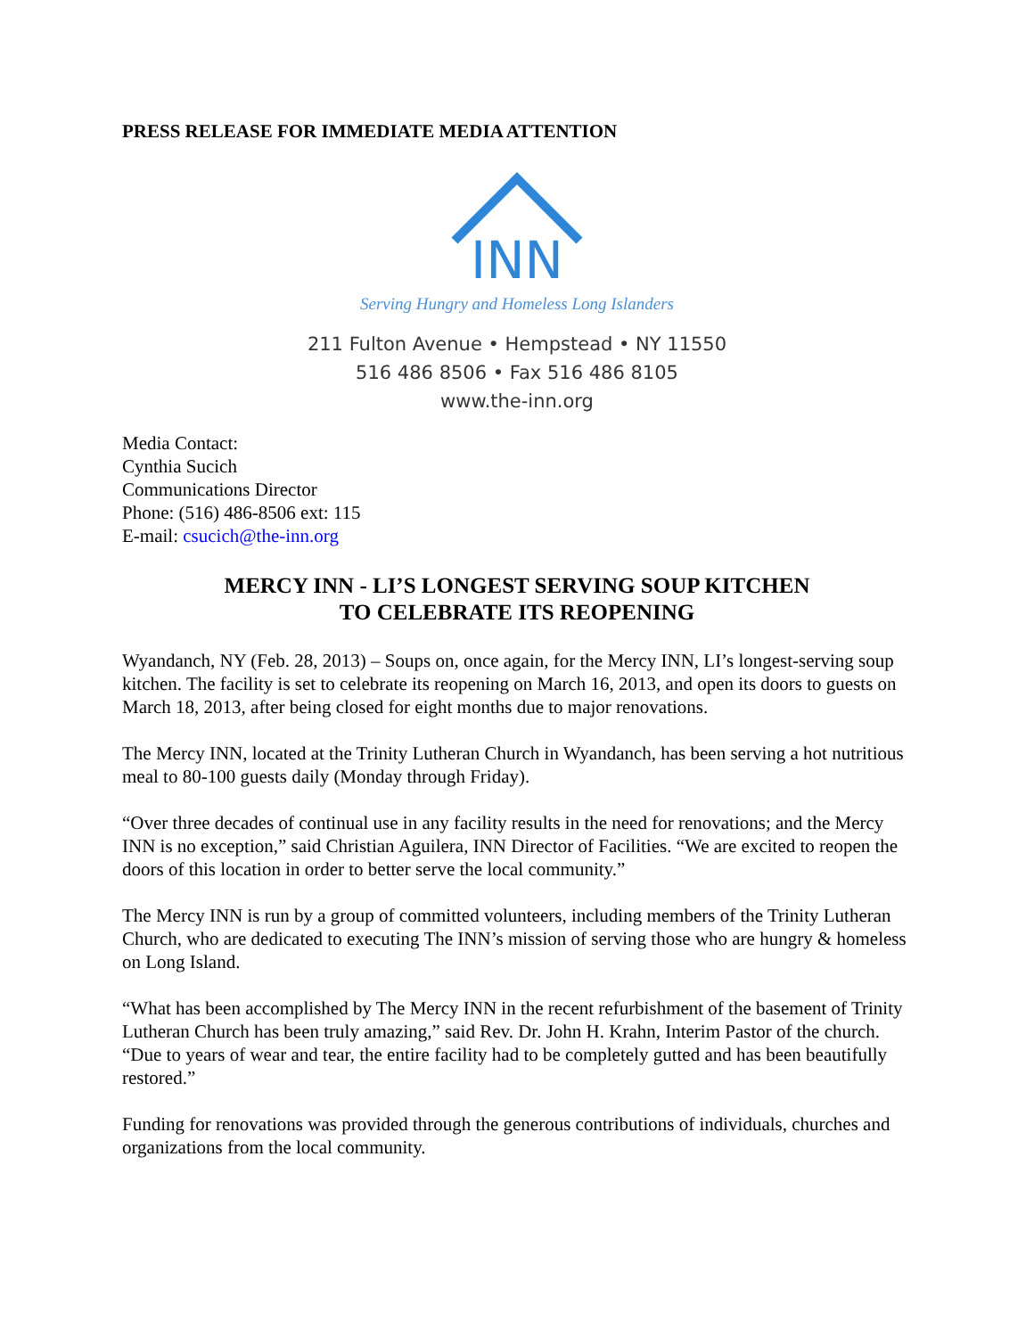PRESS RELEASE FOR IMMEDIATE MEDIA ATTENTION
INN
Serving Hungry and Homeless Long Islanders
211 Fulton Avenue • Hempstead • NY 11550
516 486 8506 • Fax 516 486 8105
www.the-inn.org
Media Contact:
Cynthia Sucich
Communications Director
Phone: (516) 486-8506 ext: 115
E-mail: csucich@the-inn.org
MERCY INN - LI’S LONGEST SERVING SOUP KITCHEN
TO CELEBRATE ITS REOPENING
Wyandanch, NY (Feb. 28, 2013) – Soups on, once again, for the Mercy INN, LI’s longest-serving soup kitchen. The facility is set to celebrate its reopening on March 16, 2013, and open its doors to guests on March 18, 2013, after being closed for eight months due to major renovations.
The Mercy INN, located at the Trinity Lutheran Church in Wyandanch, has been serving a hot nutritious meal to 80-100 guests daily (Monday through Friday).
“Over three decades of continual use in any facility results in the need for renovations; and the Mercy INN is no exception,” said Christian Aguilera, INN Director of Facilities. “We are excited to reopen the doors of this location in order to better serve the local community.”
The Mercy INN is run by a group of committed volunteers, including members of the Trinity Lutheran Church, who are dedicated to executing The INN’s mission of serving those who are hungry & homeless on Long Island.
“What has been accomplished by The Mercy INN in the recent refurbishment of the basement of Trinity Lutheran Church has been truly amazing,” said Rev. Dr. John H. Krahn, Interim Pastor of the church. “Due to years of wear and tear, the entire facility had to be completely gutted and has been beautifully restored.”
Funding for renovations was provided through the generous contributions of individuals, churches and organizations from the local community.